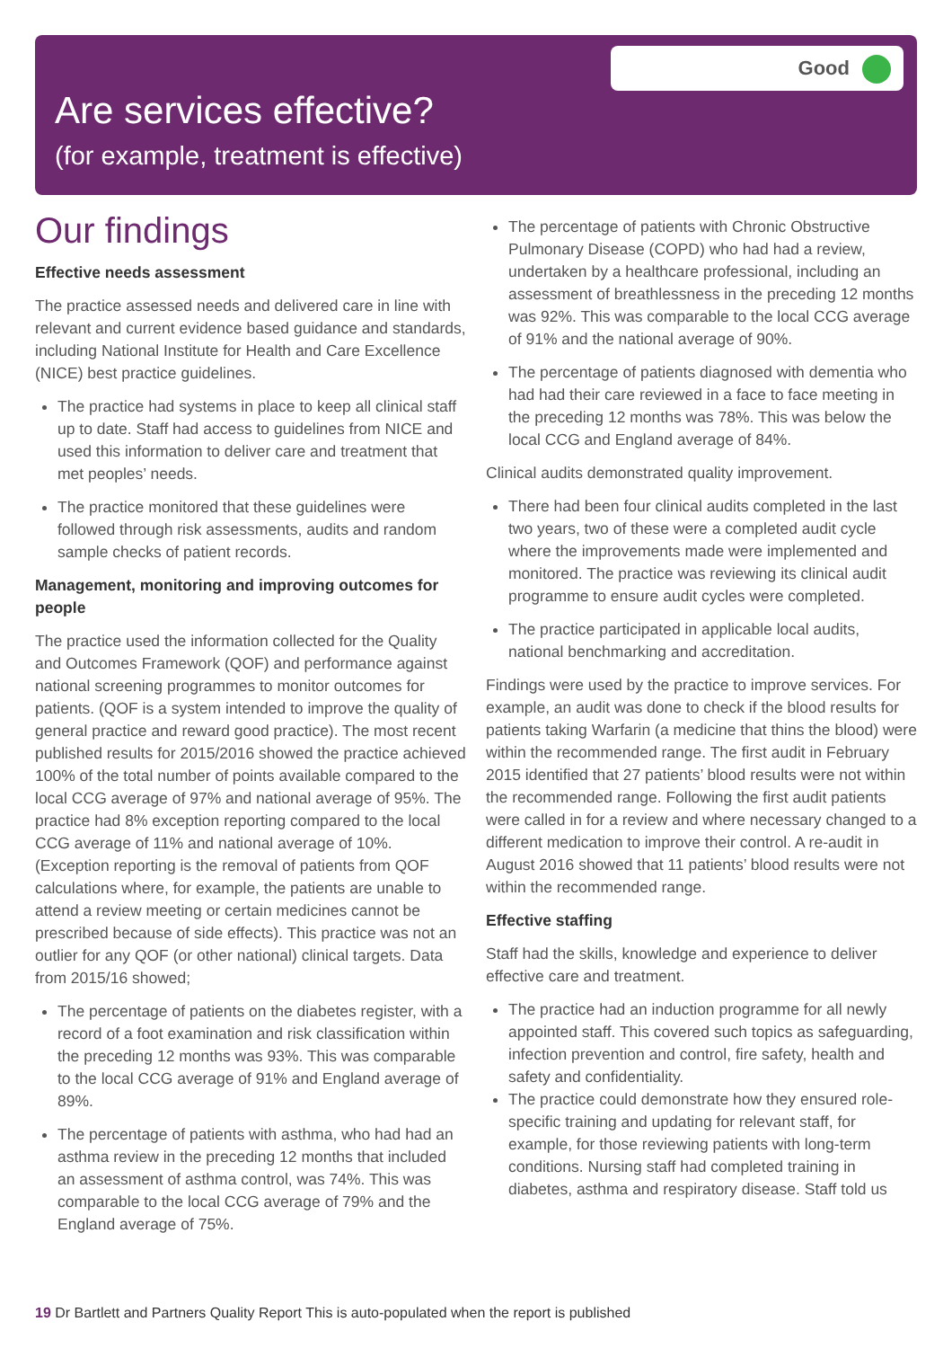Good
Are services effective?
(for example, treatment is effective)
Our findings
Effective needs assessment
The practice assessed needs and delivered care in line with relevant and current evidence based guidance and standards, including National Institute for Health and Care Excellence (NICE) best practice guidelines.
The practice had systems in place to keep all clinical staff up to date. Staff had access to guidelines from NICE and used this information to deliver care and treatment that met peoples’ needs.
The practice monitored that these guidelines were followed through risk assessments, audits and random sample checks of patient records.
Management, monitoring and improving outcomes for people
The practice used the information collected for the Quality and Outcomes Framework (QOF) and performance against national screening programmes to monitor outcomes for patients. (QOF is a system intended to improve the quality of general practice and reward good practice). The most recent published results for 2015/2016 showed the practice achieved 100% of the total number of points available compared to the local CCG average of 97% and national average of 95%. The practice had 8% exception reporting compared to the local CCG average of 11% and national average of 10%. (Exception reporting is the removal of patients from QOF calculations where, for example, the patients are unable to attend a review meeting or certain medicines cannot be prescribed because of side effects). This practice was not an outlier for any QOF (or other national) clinical targets. Data from 2015/16 showed;
The percentage of patients on the diabetes register, with a record of a foot examination and risk classification within the preceding 12 months was 93%. This was comparable to the local CCG average of 91% and England average of 89%.
The percentage of patients with asthma, who had had an asthma review in the preceding 12 months that included an assessment of asthma control, was 74%. This was comparable to the local CCG average of 79% and the England average of 75%.
The percentage of patients with Chronic Obstructive Pulmonary Disease (COPD) who had had a review, undertaken by a healthcare professional, including an assessment of breathlessness in the preceding 12 months was 92%. This was comparable to the local CCG average of 91% and the national average of 90%.
The percentage of patients diagnosed with dementia who had had their care reviewed in a face to face meeting in the preceding 12 months was 78%. This was below the local CCG and England average of 84%.
Clinical audits demonstrated quality improvement.
There had been four clinical audits completed in the last two years, two of these were a completed audit cycle where the improvements made were implemented and monitored. The practice was reviewing its clinical audit programme to ensure audit cycles were completed.
The practice participated in applicable local audits, national benchmarking and accreditation.
Findings were used by the practice to improve services. For example, an audit was done to check if the blood results for patients taking Warfarin (a medicine that thins the blood) were within the recommended range. The first audit in February 2015 identified that 27 patients’ blood results were not within the recommended range. Following the first audit patients were called in for a review and where necessary changed to a different medication to improve their control. A re-audit in August 2016 showed that 11 patients’ blood results were not within the recommended range.
Effective staffing
Staff had the skills, knowledge and experience to deliver effective care and treatment.
The practice had an induction programme for all newly appointed staff. This covered such topics as safeguarding, infection prevention and control, fire safety, health and safety and confidentiality.
The practice could demonstrate how they ensured role-specific training and updating for relevant staff, for example, for those reviewing patients with long-term conditions. Nursing staff had completed training in diabetes, asthma and respiratory disease. Staff told us
19 Dr Bartlett and Partners Quality Report This is auto-populated when the report is published